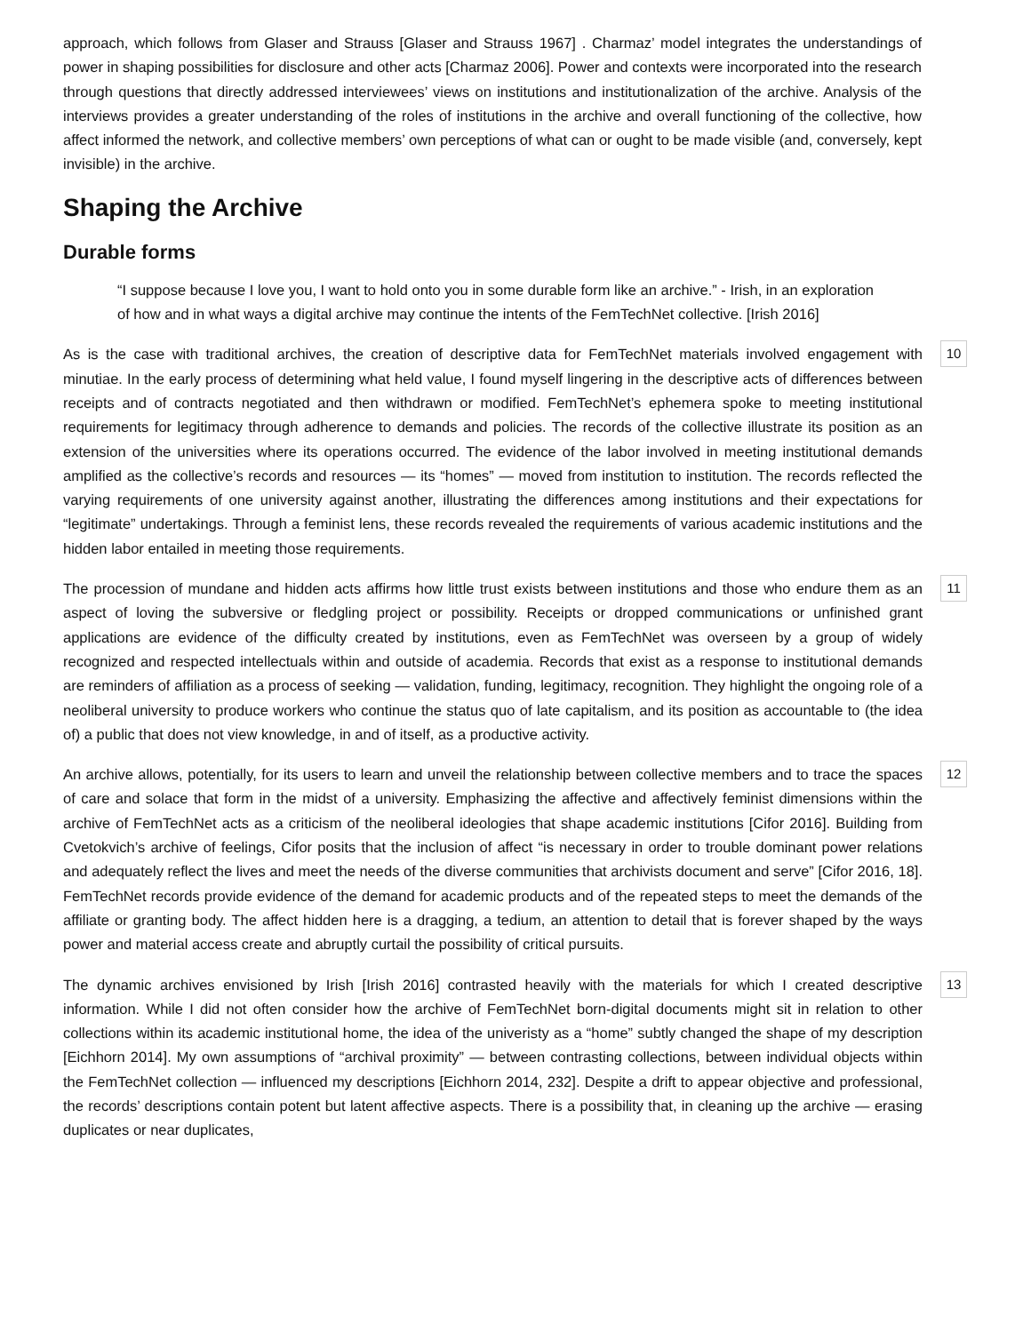approach, which follows from Glaser and Strauss [Glaser and Strauss 1967] . Charmaz’ model integrates the understandings of power in shaping possibilities for disclosure and other acts [Charmaz 2006]. Power and contexts were incorporated into the research through questions that directly addressed interviewees’ views on institutions and institutionalization of the archive. Analysis of the interviews provides a greater understanding of the roles of institutions in the archive and overall functioning of the collective, how affect informed the network, and collective members’ own perceptions of what can or ought to be made visible (and, conversely, kept invisible) in the archive.
Shaping the Archive
Durable forms
“I suppose because I love you, I want to hold onto you in some durable form like an archive.” - Irish, in an exploration of how and in what ways a digital archive may continue the intents of the FemTechNet collective. [Irish 2016]
As is the case with traditional archives, the creation of descriptive data for FemTechNet materials involved engagement with minutiae. In the early process of determining what held value, I found myself lingering in the descriptive acts of differences between receipts and of contracts negotiated and then withdrawn or modified. FemTechNet’s ephemera spoke to meeting institutional requirements for legitimacy through adherence to demands and policies. The records of the collective illustrate its position as an extension of the universities where its operations occurred. The evidence of the labor involved in meeting institutional demands amplified as the collective’s records and resources — its “homes” — moved from institution to institution. The records reflected the varying requirements of one university against another, illustrating the differences among institutions and their expectations for “legitimate” undertakings. Through a feminist lens, these records revealed the requirements of various academic institutions and the hidden labor entailed in meeting those requirements.
10
The procession of mundane and hidden acts affirms how little trust exists between institutions and those who endure them as an aspect of loving the subversive or fledgling project or possibility. Receipts or dropped communications or unfinished grant applications are evidence of the difficulty created by institutions, even as FemTechNet was overseen by a group of widely recognized and respected intellectuals within and outside of academia. Records that exist as a response to institutional demands are reminders of affiliation as a process of seeking — validation, funding, legitimacy, recognition. They highlight the ongoing role of a neoliberal university to produce workers who continue the status quo of late capitalism, and its position as accountable to (the idea of) a public that does not view knowledge, in and of itself, as a productive activity.
11
An archive allows, potentially, for its users to learn and unveil the relationship between collective members and to trace the spaces of care and solace that form in the midst of a university. Emphasizing the affective and affectively feminist dimensions within the archive of FemTechNet acts as a criticism of the neoliberal ideologies that shape academic institutions [Cifor 2016]. Building from Cvetokvich’s archive of feelings, Cifor posits that the inclusion of affect “is necessary in order to trouble dominant power relations and adequately reflect the lives and meet the needs of the diverse communities that archivists document and serve” [Cifor 2016, 18]. FemTechNet records provide evidence of the demand for academic products and of the repeated steps to meet the demands of the affiliate or granting body. The affect hidden here is a dragging, a tedium, an attention to detail that is forever shaped by the ways power and material access create and abruptly curtail the possibility of critical pursuits.
12
The dynamic archives envisioned by Irish [Irish 2016] contrasted heavily with the materials for which I created descriptive information. While I did not often consider how the archive of FemTechNet born-digital documents might sit in relation to other collections within its academic institutional home, the idea of the univeristy as a “home” subtly changed the shape of my description [Eichhorn 2014]. My own assumptions of “archival proximity” — between contrasting collections, between individual objects within the FemTechNet collection — influenced my descriptions [Eichhorn 2014, 232]. Despite a drift to appear objective and professional, the records’ descriptions contain potent but latent affective aspects. There is a possibility that, in cleaning up the archive — erasing duplicates or near duplicates,
13